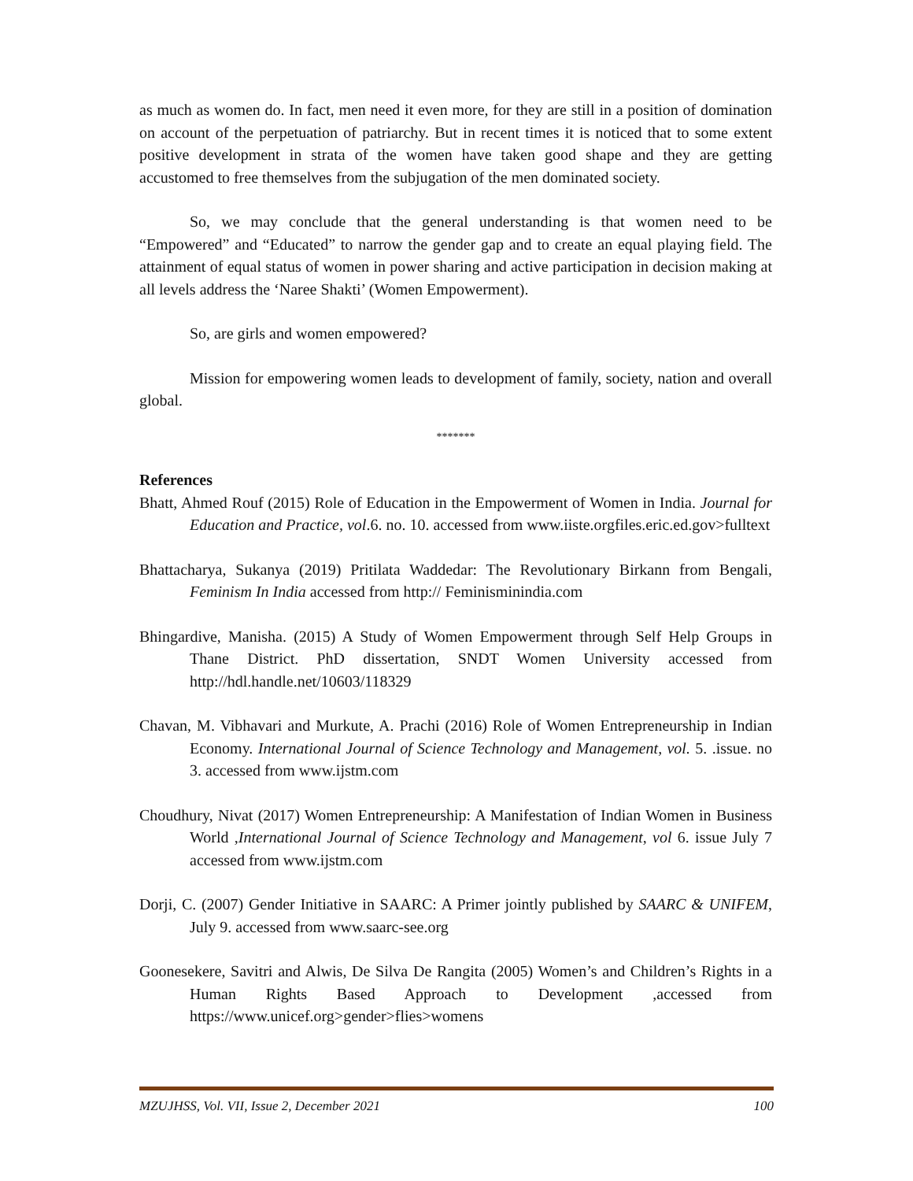as much as women do. In fact, men need it even more, for they are still in a position of domination on account of the perpetuation of patriarchy. But in recent times it is noticed that to some extent positive development in strata of the women have taken good shape and they are getting accustomed to free themselves from the subjugation of the men dominated society.
So, we may conclude that the general understanding is that women need to be “Empowered” and “Educated” to narrow the gender gap and to create an equal playing field. The attainment of equal status of women in power sharing and active participation in decision making at all levels address the ‘Naree Shakti’ (Women Empowerment).
So, are girls and women empowered?
Mission for empowering women leads to development of family, society, nation and overall global.
*******
References
Bhatt, Ahmed Rouf (2015) Role of Education in the Empowerment of Women in India. Journal for Education and Practice, vol.6. no. 10. accessed from www.iiste.orgfiles.eric.ed.gov>fulltext
Bhattacharya, Sukanya (2019) Pritilata Waddedar: The Revolutionary Birkann from Bengali, Feminism In India accessed from http:// Feminisminindia.com
Bhingardive, Manisha. (2015) A Study of Women Empowerment through Self Help Groups in Thane District. PhD dissertation, SNDT Women University accessed from http://hdl.handle.net/10603/118329
Chavan, M. Vibhavari and Murkute, A. Prachi (2016) Role of Women Entrepreneurship in Indian Economy. International Journal of Science Technology and Management, vol. 5. .issue. no 3. accessed from www.ijstm.com
Choudhury, Nivat (2017) Women Entrepreneurship: A Manifestation of Indian Women in Business World ,International Journal of Science Technology and Management, vol 6. issue July 7 accessed from www.ijstm.com
Dorji, C. (2007) Gender Initiative in SAARC: A Primer jointly published by SAARC & UNIFEM, July 9. accessed from www.saarc-see.org
Goonesekere, Savitri and Alwis, De Silva De Rangita (2005) Women’s and Children’s Rights in a Human Rights Based Approach to Development ,accessed from https://www.unicef.org>gender>flies>womens
MZUJHSS, Vol. VII, Issue 2, December 2021 100